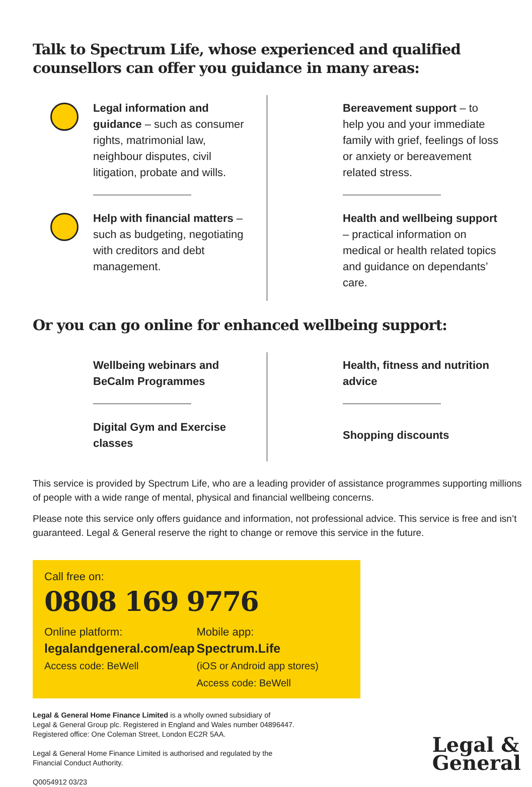Talk to Spectrum Life, whose experienced and qualified counsellors can offer you guidance in many areas:
Legal information and guidance – such as consumer rights, matrimonial law, neighbour disputes, civil litigation, probate and wills.
Bereavement support – to help you and your immediate family with grief, feelings of loss or anxiety or bereavement related stress.
Help with financial matters – such as budgeting, negotiating with creditors and debt management.
Health and wellbeing support – practical information on medical or health related topics and guidance on dependants’ care.
Or you can go online for enhanced wellbeing support:
Wellbeing webinars and BeCalm Programmes
Health, fitness and nutrition advice
Digital Gym and Exercise classes
Shopping discounts
This service is provided by Spectrum Life, who are a leading provider of assistance programmes supporting millions of people with a wide range of mental, physical and financial wellbeing concerns.
Please note this service only offers guidance and information, not professional advice. This service is free and isn’t guaranteed. Legal & General reserve the right to change or remove this service in the future.
Call free on:
0808 169 9776
Online platform:
legalandgeneral.com/eap
Access code: BeWell
Mobile app:
Spectrum.Life
(iOS or Android app stores)
Access code: BeWell
Legal & General Home Finance Limited is a wholly owned subsidiary of
Legal & General Group plc. Registered in England and Wales number 04896447.
Registered office: One Coleman Street, London EC2R 5AA.
Legal & General Home Finance Limited is authorised and regulated by the
Financial Conduct Authority.
Q0054912 03/23
Legal &
General